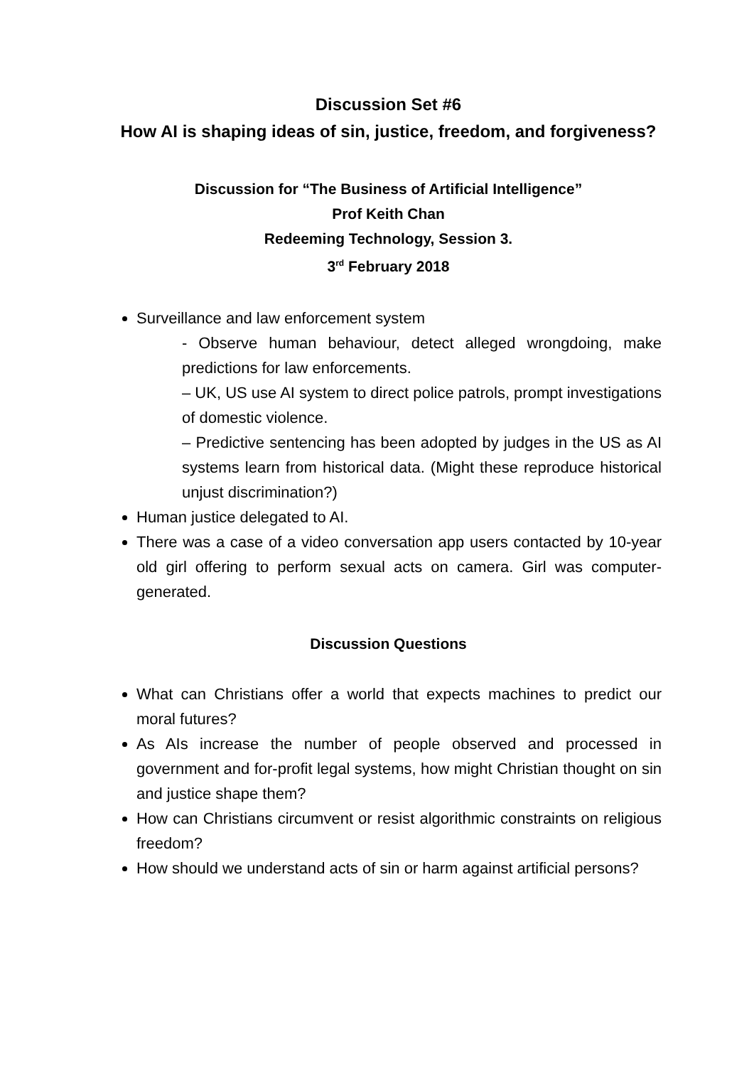Discussion Set #6
How AI is shaping ideas of sin, justice, freedom, and forgiveness?
Discussion for “The Business of Artificial Intelligence”
Prof Keith Chan
Redeeming Technology, Session 3.
3<sup>rd</sup> February 2018
Surveillance and law enforcement system
- Observe human behaviour, detect alleged wrongdoing, make predictions for law enforcements.
– UK, US use AI system to direct police patrols, prompt investigations of domestic violence.
– Predictive sentencing has been adopted by judges in the US as AI systems learn from historical data. (Might these reproduce historical unjust discrimination?)
Human justice delegated to AI.
There was a case of a video conversation app users contacted by 10-year old girl offering to perform sexual acts on camera. Girl was computer-generated.
Discussion Questions
What can Christians offer a world that expects machines to predict our moral futures?
As AIs increase the number of people observed and processed in government and for-profit legal systems, how might Christian thought on sin and justice shape them?
How can Christians circumvent or resist algorithmic constraints on religious freedom?
How should we understand acts of sin or harm against artificial persons?